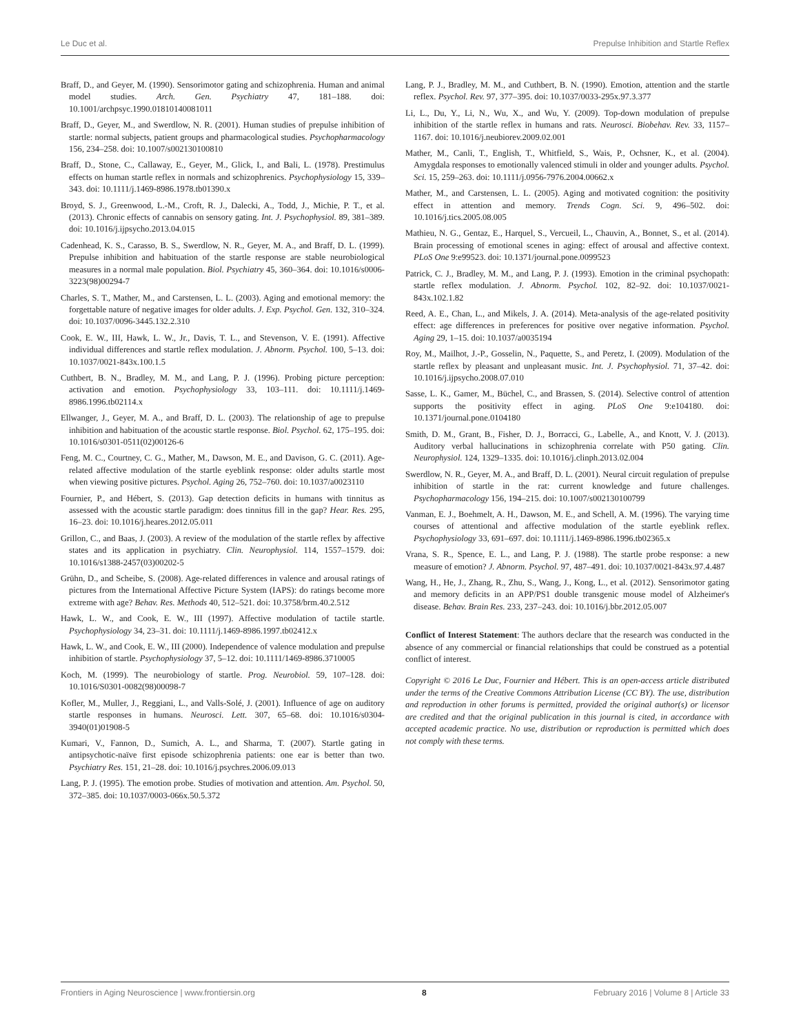Le Duc et al. Prepulse Inhibition and Startle Reflex
Braff, D., and Geyer, M. (1990). Sensorimotor gating and schizophrenia. Human and animal model studies. Arch. Gen. Psychiatry 47, 181–188. doi: 10.1001/archpsyc.1990.01810140081011
Braff, D., Geyer, M., and Swerdlow, N. R. (2001). Human studies of prepulse inhibition of startle: normal subjects, patient groups and pharmacological studies. Psychopharmacology 156, 234–258. doi: 10.1007/s002130100810
Braff, D., Stone, C., Callaway, E., Geyer, M., Glick, I., and Bali, L. (1978). Prestimulus effects on human startle reflex in normals and schizophrenics. Psychophysiology 15, 339–343. doi: 10.1111/j.1469-8986.1978.tb01390.x
Broyd, S. J., Greenwood, L.-M., Croft, R. J., Dalecki, A., Todd, J., Michie, P. T., et al. (2013). Chronic effects of cannabis on sensory gating. Int. J. Psychophysiol. 89, 381–389. doi: 10.1016/j.ijpsycho.2013.04.015
Cadenhead, K. S., Carasso, B. S., Swerdlow, N. R., Geyer, M. A., and Braff, D. L. (1999). Prepulse inhibition and habituation of the startle response are stable neurobiological measures in a normal male population. Biol. Psychiatry 45, 360–364. doi: 10.1016/s0006-3223(98)00294-7
Charles, S. T., Mather, M., and Carstensen, L. L. (2003). Aging and emotional memory: the forgettable nature of negative images for older adults. J. Exp. Psychol. Gen. 132, 310–324. doi: 10.1037/0096-3445.132.2.310
Cook, E. W., III, Hawk, L. W., Jr., Davis, T. L., and Stevenson, V. E. (1991). Affective individual differences and startle reflex modulation. J. Abnorm. Psychol. 100, 5–13. doi: 10.1037/0021-843x.100.1.5
Cuthbert, B. N., Bradley, M. M., and Lang, P. J. (1996). Probing picture perception: activation and emotion. Psychophysiology 33, 103–111. doi: 10.1111/j.1469-8986.1996.tb02114.x
Ellwanger, J., Geyer, M. A., and Braff, D. L. (2003). The relationship of age to prepulse inhibition and habituation of the acoustic startle response. Biol. Psychol. 62, 175–195. doi: 10.1016/s0301-0511(02)00126-6
Feng, M. C., Courtney, C. G., Mather, M., Dawson, M. E., and Davison, G. C. (2011). Age-related affective modulation of the startle eyeblink response: older adults startle most when viewing positive pictures. Psychol. Aging 26, 752–760. doi: 10.1037/a0023110
Fournier, P., and Hébert, S. (2013). Gap detection deficits in humans with tinnitus as assessed with the acoustic startle paradigm: does tinnitus fill in the gap? Hear. Res. 295, 16–23. doi: 10.1016/j.heares.2012.05.011
Grillon, C., and Baas, J. (2003). A review of the modulation of the startle reflex by affective states and its application in psychiatry. Clin. Neurophysiol. 114, 1557–1579. doi: 10.1016/s1388-2457(03)00202-5
Grühn, D., and Scheibe, S. (2008). Age-related differences in valence and arousal ratings of pictures from the International Affective Picture System (IAPS): do ratings become more extreme with age? Behav. Res. Methods 40, 512–521. doi: 10.3758/brm.40.2.512
Hawk, L. W., and Cook, E. W., III (1997). Affective modulation of tactile startle. Psychophysiology 34, 23–31. doi: 10.1111/j.1469-8986.1997.tb02412.x
Hawk, L. W., and Cook, E. W., III (2000). Independence of valence modulation and prepulse inhibition of startle. Psychophysiology 37, 5–12. doi: 10.1111/1469-8986.3710005
Koch, M. (1999). The neurobiology of startle. Prog. Neurobiol. 59, 107–128. doi: 10.1016/S0301-0082(98)00098-7
Kofler, M., Muller, J., Reggiani, L., and Valls-Solé, J. (2001). Influence of age on auditory startle responses in humans. Neurosci. Lett. 307, 65–68. doi: 10.1016/s0304-3940(01)01908-5
Kumari, V., Fannon, D., Sumich, A. L., and Sharma, T. (2007). Startle gating in antipsychotic-naïve first episode schizophrenia patients: one ear is better than two. Psychiatry Res. 151, 21–28. doi: 10.1016/j.psychres.2006.09.013
Lang, P. J. (1995). The emotion probe. Studies of motivation and attention. Am. Psychol. 50, 372–385. doi: 10.1037/0003-066x.50.5.372
Lang, P. J., Bradley, M. M., and Cuthbert, B. N. (1990). Emotion, attention and the startle reflex. Psychol. Rev. 97, 377–395. doi: 10.1037/0033-295x.97.3.377
Li, L., Du, Y., Li, N., Wu, X., and Wu, Y. (2009). Top-down modulation of prepulse inhibition of the startle reflex in humans and rats. Neurosci. Biobehav. Rev. 33, 1157–1167. doi: 10.1016/j.neubiorev.2009.02.001
Mather, M., Canli, T., English, T., Whitfield, S., Wais, P., Ochsner, K., et al. (2004). Amygdala responses to emotionally valenced stimuli in older and younger adults. Psychol. Sci. 15, 259–263. doi: 10.1111/j.0956-7976.2004.00662.x
Mather, M., and Carstensen, L. L. (2005). Aging and motivated cognition: the positivity effect in attention and memory. Trends Cogn. Sci. 9, 496–502. doi: 10.1016/j.tics.2005.08.005
Mathieu, N. G., Gentaz, E., Harquel, S., Vercueil, L., Chauvin, A., Bonnet, S., et al. (2014). Brain processing of emotional scenes in aging: effect of arousal and affective context. PLoS One 9:e99523. doi: 10.1371/journal.pone.0099523
Patrick, C. J., Bradley, M. M., and Lang, P. J. (1993). Emotion in the criminal psychopath: startle reflex modulation. J. Abnorm. Psychol. 102, 82–92. doi: 10.1037/0021-843x.102.1.82
Reed, A. E., Chan, L., and Mikels, J. A. (2014). Meta-analysis of the age-related positivity effect: age differences in preferences for positive over negative information. Psychol. Aging 29, 1–15. doi: 10.1037/a0035194
Roy, M., Mailhot, J.-P., Gosselin, N., Paquette, S., and Peretz, I. (2009). Modulation of the startle reflex by pleasant and unpleasant music. Int. J. Psychophysiol. 71, 37–42. doi: 10.1016/j.ijpsycho.2008.07.010
Sasse, L. K., Gamer, M., Büchel, C., and Brassen, S. (2014). Selective control of attention supports the positivity effect in aging. PLoS One 9:e104180. doi: 10.1371/journal.pone.0104180
Smith, D. M., Grant, B., Fisher, D. J., Borracci, G., Labelle, A., and Knott, V. J. (2013). Auditory verbal hallucinations in schizophrenia correlate with P50 gating. Clin. Neurophysiol. 124, 1329–1335. doi: 10.1016/j.clinph.2013.02.004
Swerdlow, N. R., Geyer, M. A., and Braff, D. L. (2001). Neural circuit regulation of prepulse inhibition of startle in the rat: current knowledge and future challenges. Psychopharmacology 156, 194–215. doi: 10.1007/s002130100799
Vanman, E. J., Boehmelt, A. H., Dawson, M. E., and Schell, A. M. (1996). The varying time courses of attentional and affective modulation of the startle eyeblink reflex. Psychophysiology 33, 691–697. doi: 10.1111/j.1469-8986.1996.tb02365.x
Vrana, S. R., Spence, E. L., and Lang, P. J. (1988). The startle probe response: a new measure of emotion? J. Abnorm. Psychol. 97, 487–491. doi: 10.1037/0021-843x.97.4.487
Wang, H., He, J., Zhang, R., Zhu, S., Wang, J., Kong, L., et al. (2012). Sensorimotor gating and memory deficits in an APP/PS1 double transgenic mouse model of Alzheimer's disease. Behav. Brain Res. 233, 237–243. doi: 10.1016/j.bbr.2012.05.007
Conflict of Interest Statement: The authors declare that the research was conducted in the absence of any commercial or financial relationships that could be construed as a potential conflict of interest.
Copyright © 2016 Le Duc, Fournier and Hébert. This is an open-access article distributed under the terms of the Creative Commons Attribution License (CC BY). The use, distribution and reproduction in other forums is permitted, provided the original author(s) or licensor are credited and that the original publication in this journal is cited, in accordance with accepted academic practice. No use, distribution or reproduction is permitted which does not comply with these terms.
Frontiers in Aging Neuroscience | www.frontiersin.org 8 February 2016 | Volume 8 | Article 33